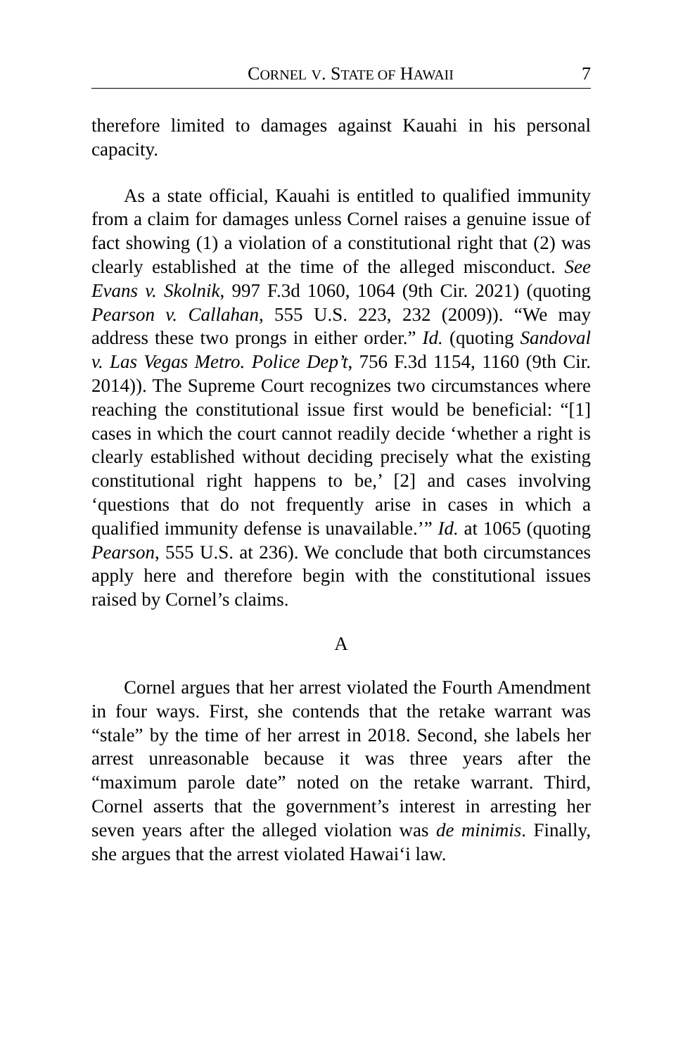CORNEL V. STATE OF HAWAII 7
therefore limited to damages against Kauahi in his personal capacity.
As a state official, Kauahi is entitled to qualified immunity from a claim for damages unless Cornel raises a genuine issue of fact showing (1) a violation of a constitutional right that (2) was clearly established at the time of the alleged misconduct. See Evans v. Skolnik, 997 F.3d 1060, 1064 (9th Cir. 2021) (quoting Pearson v. Callahan, 555 U.S. 223, 232 (2009)). “We may address these two prongs in either order.” Id. (quoting Sandoval v. Las Vegas Metro. Police Dep’t, 756 F.3d 1154, 1160 (9th Cir. 2014)). The Supreme Court recognizes two circumstances where reaching the constitutional issue first would be beneficial: “[1] cases in which the court cannot readily decide ‘whether a right is clearly established without deciding precisely what the existing constitutional right happens to be,’ [2] and cases involving ‘questions that do not frequently arise in cases in which a qualified immunity defense is unavailable.’” Id. at 1065 (quoting Pearson, 555 U.S. at 236). We conclude that both circumstances apply here and therefore begin with the constitutional issues raised by Cornel’s claims.
A
Cornel argues that her arrest violated the Fourth Amendment in four ways. First, she contends that the retake warrant was “stale” by the time of her arrest in 2018. Second, she labels her arrest unreasonable because it was three years after the “maximum parole date” noted on the retake warrant. Third, Cornel asserts that the government’s interest in arresting her seven years after the alleged violation was de minimis. Finally, she argues that the arrest violated Hawai‘i law.